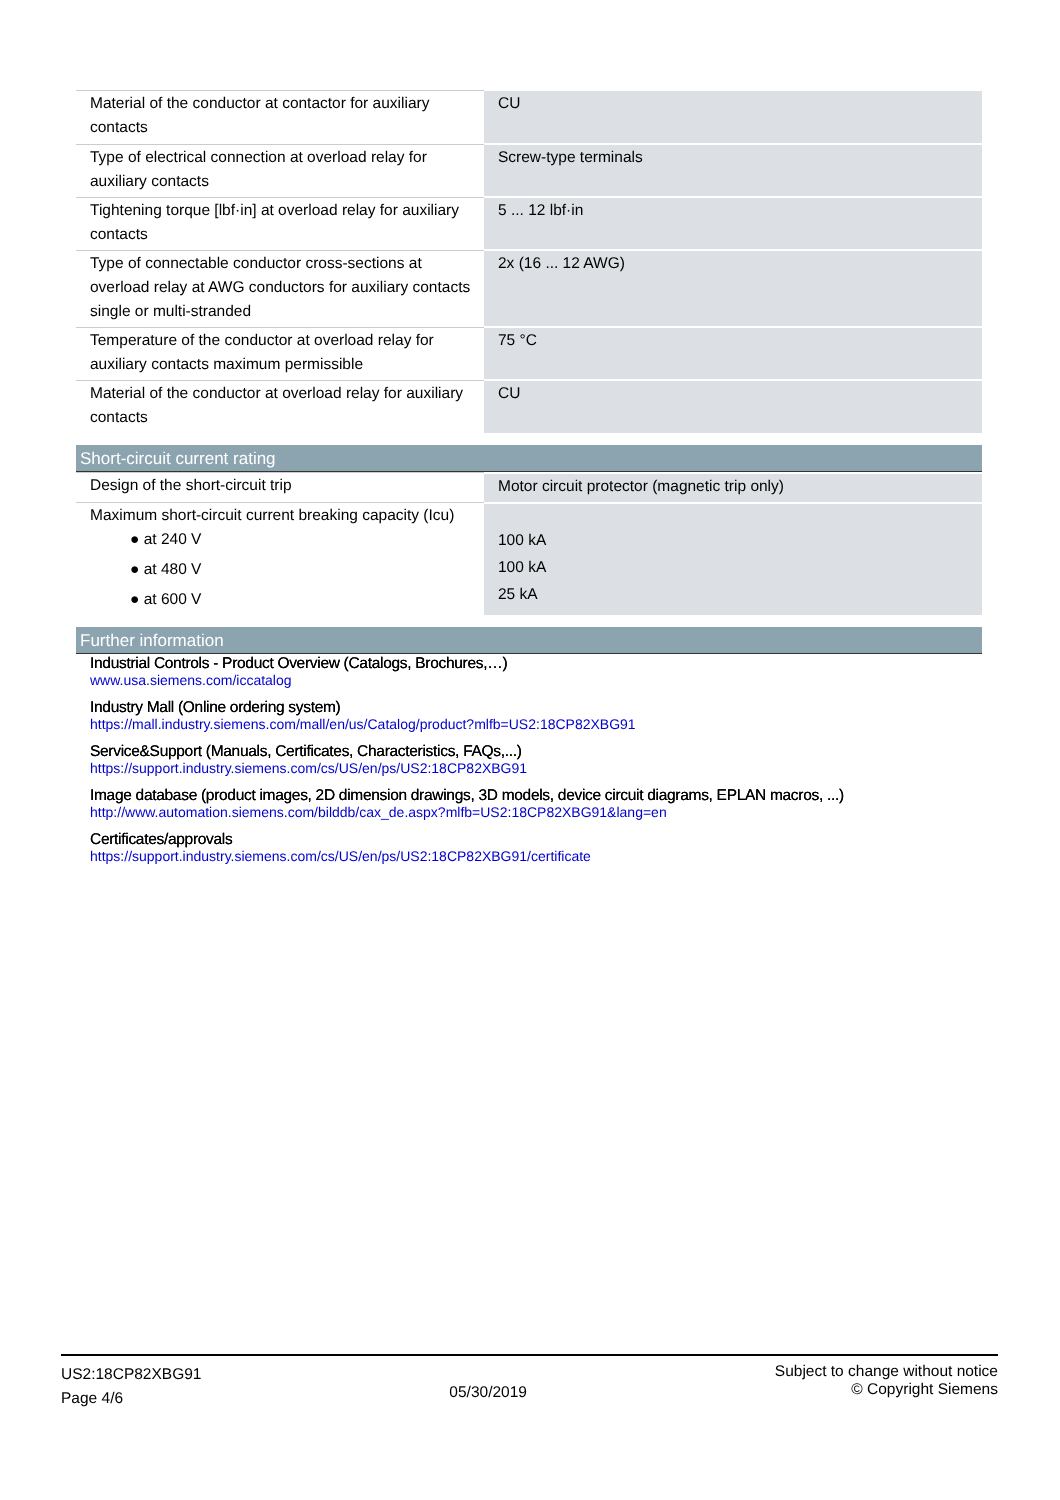| Material of the conductor at contactor for auxiliary contacts | CU |
| Type of electrical connection at overload relay for auxiliary contacts | Screw-type terminals |
| Tightening torque [lbf·in] at overload relay for auxiliary contacts | 5 ... 12 lbf·in |
| Type of connectable conductor cross-sections at overload relay at AWG conductors for auxiliary contacts single or multi-stranded | 2x (16 ... 12 AWG) |
| Temperature of the conductor at overload relay for auxiliary contacts maximum permissible | 75 °C |
| Material of the conductor at overload relay for auxiliary contacts | CU |
Short-circuit current rating
| Design of the short-circuit trip | Motor circuit protector (magnetic trip only) |
| Maximum short-circuit current breaking capacity (Icu) ● at 240 V ● at 480 V ● at 600 V | 100 kA 100 kA 25 kA |
Further information
Industrial Controls - Product Overview (Catalogs, Brochures,…)
www.usa.siemens.com/iccatalog
Industry Mall (Online ordering system)
https://mall.industry.siemens.com/mall/en/us/Catalog/product?mlfb=US2:18CP82XBG91
Service&Support (Manuals, Certificates, Characteristics, FAQs,...)
https://support.industry.siemens.com/cs/US/en/ps/US2:18CP82XBG91
Image database (product images, 2D dimension drawings, 3D models, device circuit diagrams, EPLAN macros, ...)
http://www.automation.siemens.com/bilddb/cax_de.aspx?mlfb=US2:18CP82XBG91&lang=en
Certificates/approvals
https://support.industry.siemens.com/cs/US/en/ps/US2:18CP82XBG91/certificate
US2:18CP82XBG91
Page 4/6
05/30/2019
Subject to change without notice
© Copyright Siemens